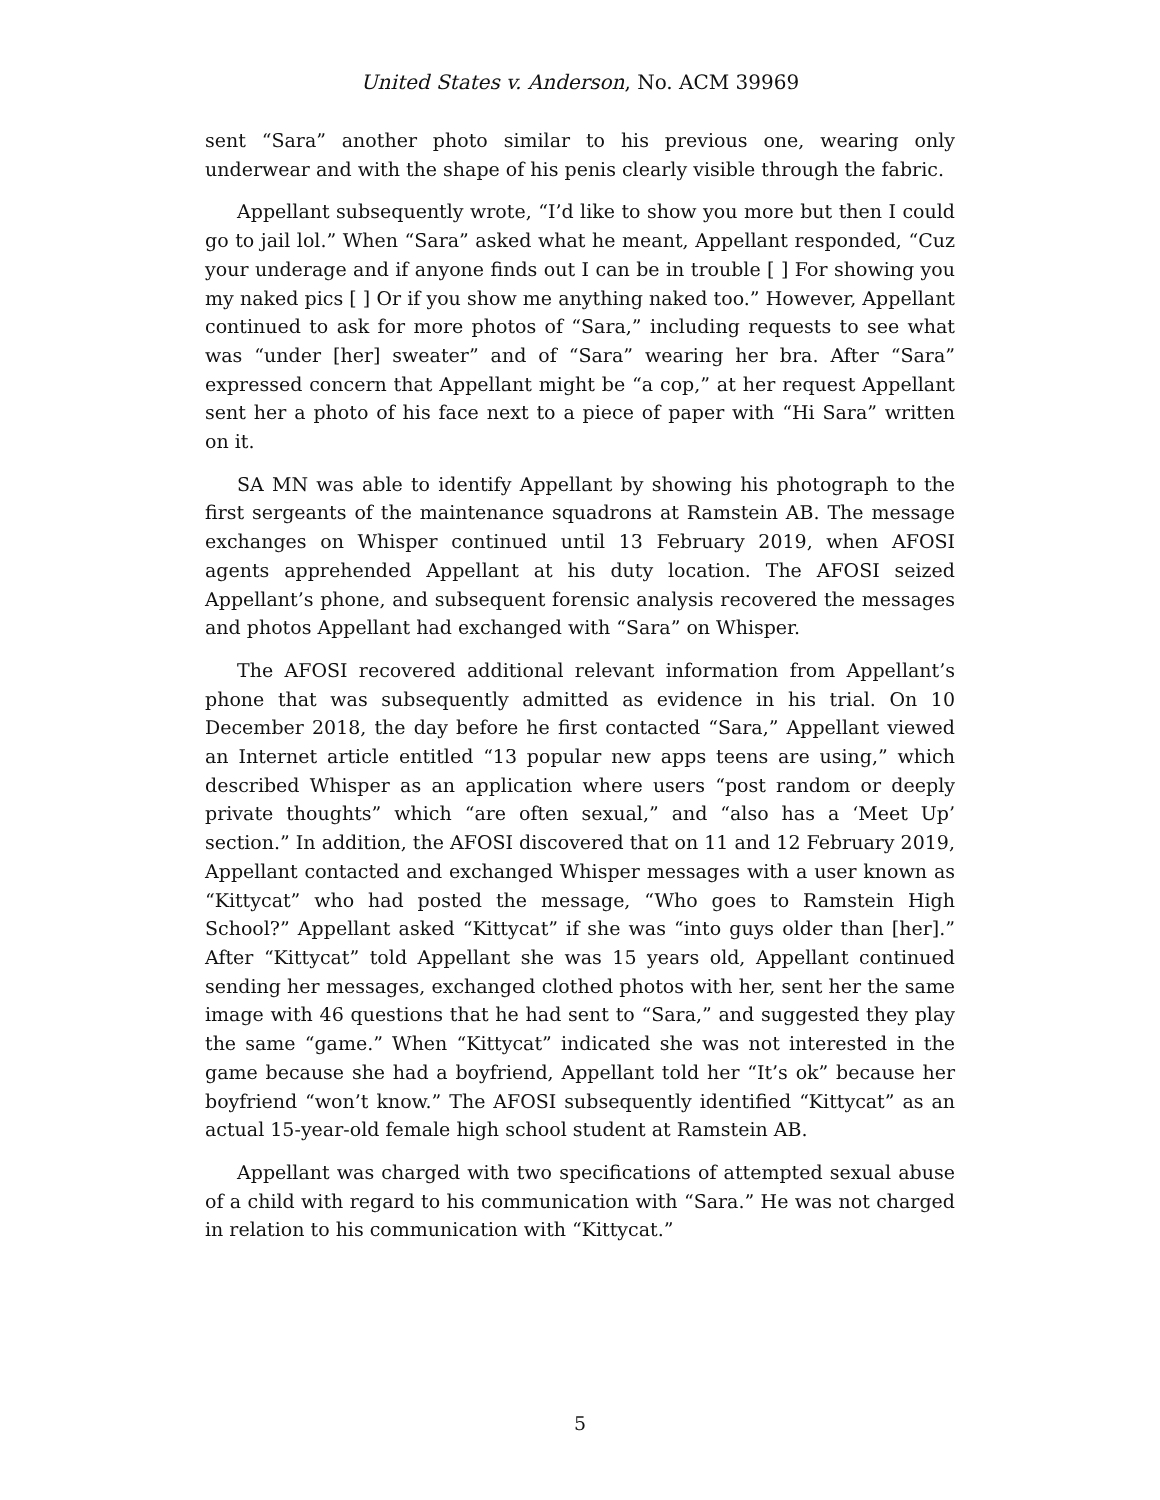United States v. Anderson, No. ACM 39969
sent “Sara” another photo similar to his previous one, wearing only underwear and with the shape of his penis clearly visible through the fabric.
Appellant subsequently wrote, “I’d like to show you more but then I could go to jail lol.” When “Sara” asked what he meant, Appellant responded, “Cuz your underage and if anyone finds out I can be in trouble [ ] For showing you my naked pics [ ] Or if you show me anything naked too.” However, Appellant continued to ask for more photos of “Sara,” including requests to see what was “under [her] sweater” and of “Sara” wearing her bra. After “Sara” expressed concern that Appellant might be “a cop,” at her request Appellant sent her a photo of his face next to a piece of paper with “Hi Sara” written on it.
SA MN was able to identify Appellant by showing his photograph to the first sergeants of the maintenance squadrons at Ramstein AB. The message exchanges on Whisper continued until 13 February 2019, when AFOSI agents apprehended Appellant at his duty location. The AFOSI seized Appellant’s phone, and subsequent forensic analysis recovered the messages and photos Appellant had exchanged with “Sara” on Whisper.
The AFOSI recovered additional relevant information from Appellant’s phone that was subsequently admitted as evidence in his trial. On 10 December 2018, the day before he first contacted “Sara,” Appellant viewed an Internet article entitled “13 popular new apps teens are using,” which described Whisper as an application where users “post random or deeply private thoughts” which “are often sexual,” and “also has a ‘Meet Up’ section.” In addition, the AFOSI discovered that on 11 and 12 February 2019, Appellant contacted and exchanged Whisper messages with a user known as “Kittycat” who had posted the message, “Who goes to Ramstein High School?” Appellant asked “Kittycat” if she was “into guys older than [her].” After “Kittycat” told Appellant she was 15 years old, Appellant continued sending her messages, exchanged clothed photos with her, sent her the same image with 46 questions that he had sent to “Sara,” and suggested they play the same “game.” When “Kittycat” indicated she was not interested in the game because she had a boyfriend, Appellant told her “It’s ok” because her boyfriend “won’t know.” The AFOSI subsequently identified “Kittycat” as an actual 15-year-old female high school student at Ramstein AB.
Appellant was charged with two specifications of attempted sexual abuse of a child with regard to his communication with “Sara.” He was not charged in relation to his communication with “Kittycat.”
5